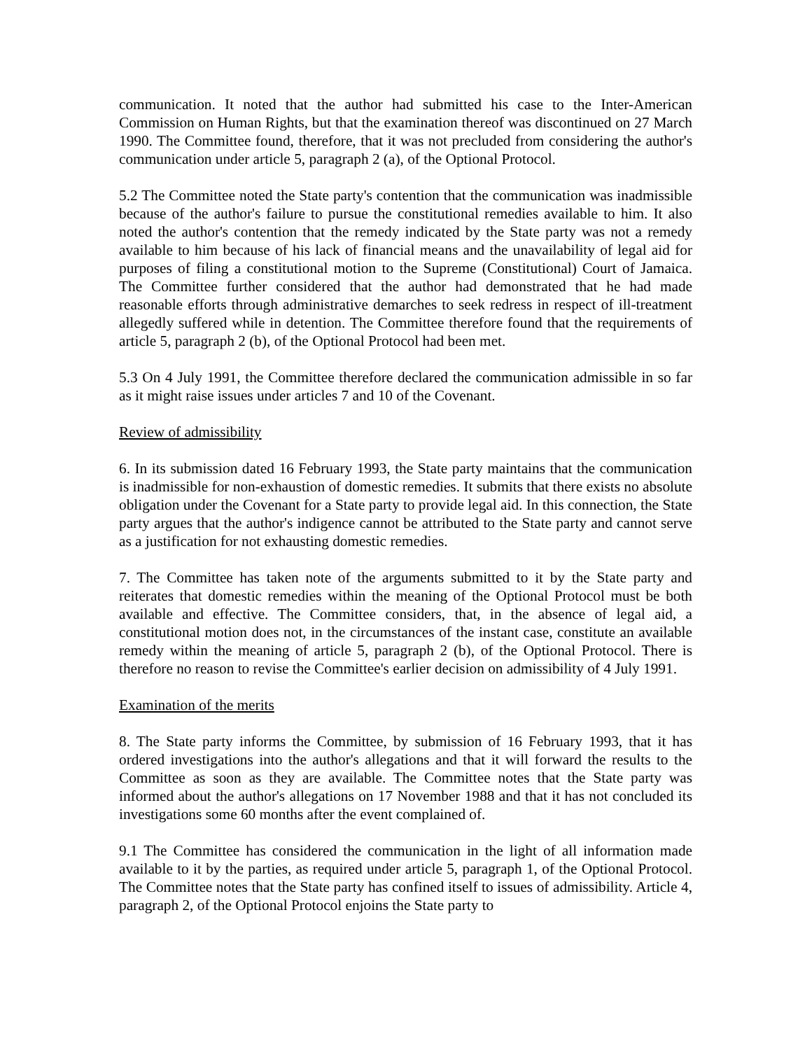communication. It noted that the author had submitted his case to the Inter-American Commission on Human Rights, but that the examination thereof was discontinued on 27 March 1990. The Committee found, therefore, that it was not precluded from considering the author's communication under article 5, paragraph 2 (a), of the Optional Protocol.
5.2 The Committee noted the State party's contention that the communication was inadmissible because of the author's failure to pursue the constitutional remedies available to him. It also noted the author's contention that the remedy indicated by the State party was not a remedy available to him because of his lack of financial means and the unavailability of legal aid for purposes of filing a constitutional motion to the Supreme (Constitutional) Court of Jamaica. The Committee further considered that the author had demonstrated that he had made reasonable efforts through administrative demarches to seek redress in respect of ill-treatment allegedly suffered while in detention. The Committee therefore found that the requirements of article 5, paragraph 2 (b), of the Optional Protocol had been met.
5.3 On 4 July 1991, the Committee therefore declared the communication admissible in so far as it might raise issues under articles 7 and 10 of the Covenant.
Review of admissibility
6. In its submission dated 16 February 1993, the State party maintains that the communication is inadmissible for non-exhaustion of domestic remedies. It submits that there exists no absolute obligation under the Covenant for a State party to provide legal aid. In this connection, the State party argues that the author's indigence cannot be attributed to the State party and cannot serve as a justification for not exhausting domestic remedies.
7. The Committee has taken note of the arguments submitted to it by the State party and reiterates that domestic remedies within the meaning of the Optional Protocol must be both available and effective. The Committee considers, that, in the absence of legal aid, a constitutional motion does not, in the circumstances of the instant case, constitute an available remedy within the meaning of article 5, paragraph 2 (b), of the Optional Protocol. There is therefore no reason to revise the Committee's earlier decision on admissibility of 4 July 1991.
Examination of the merits
8. The State party informs the Committee, by submission of 16 February 1993, that it has ordered investigations into the author's allegations and that it will forward the results to the Committee as soon as they are available. The Committee notes that the State party was informed about the author's allegations on 17 November 1988 and that it has not concluded its investigations some 60 months after the event complained of.
9.1 The Committee has considered the communication in the light of all information made available to it by the parties, as required under article 5, paragraph 1, of the Optional Protocol. The Committee notes that the State party has confined itself to issues of admissibility. Article 4, paragraph 2, of the Optional Protocol enjoins the State party to